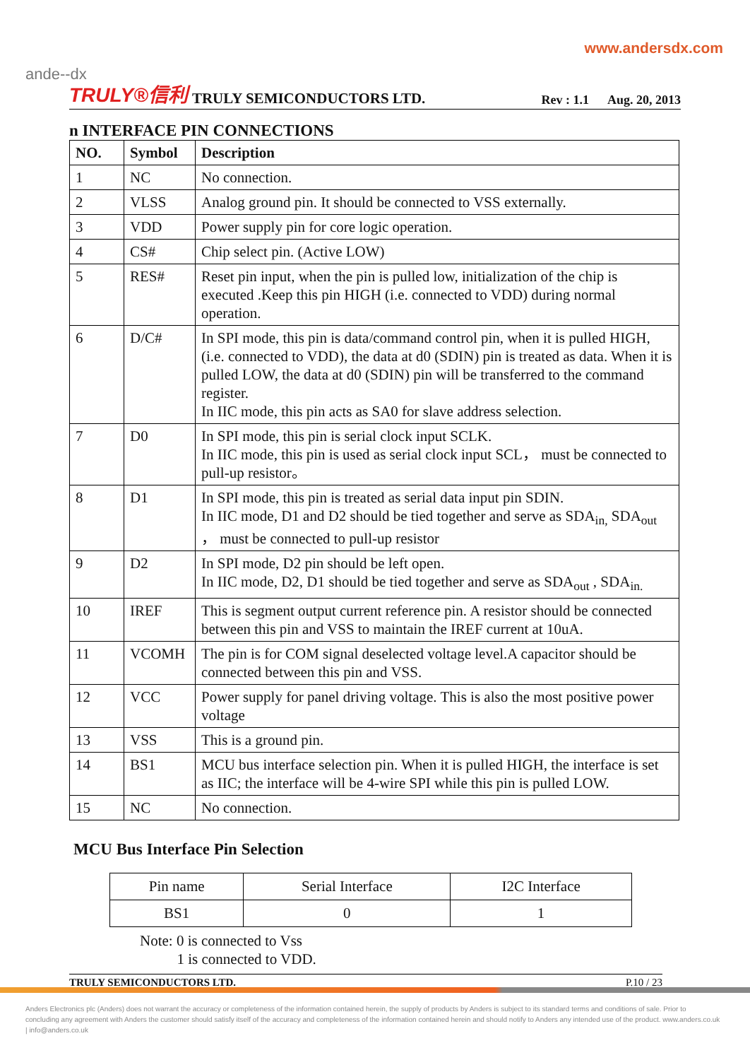www.andersdx.com
ande--dx
TRULY®信利 TRULY SEMICONDUCTORS LTD. Rev : 1.1 Aug. 20, 2013
n INTERFACE PIN CONNECTIONS
| NO. | Symbol | Description |
| --- | --- | --- |
| 1 | NC | No connection. |
| 2 | VLSS | Analog ground pin. It should be connected to VSS externally. |
| 3 | VDD | Power supply pin for core logic operation. |
| 4 | CS# | Chip select pin. (Active LOW) |
| 5 | RES# | Reset pin input, when the pin is pulled low, initialization of the chip is executed .Keep this pin HIGH (i.e. connected to VDD) during normal operation. |
| 6 | D/C# | In SPI mode, this pin is data/command control pin, when it is pulled HIGH, (i.e. connected to VDD), the data at d0 (SDIN) pin is treated as data. When it is pulled LOW, the data at d0 (SDIN) pin will be transferred to the command register. In IIC mode, this pin acts as SA0 for slave address selection. |
| 7 | D0 | In SPI mode, this pin is serial clock input SCLK. In IIC mode, this pin is used as serial clock input SCL， must be connected to pull-up resistor。 |
| 8 | D1 | In SPI mode, this pin is treated as serial data input pin SDIN. In IIC mode, D1 and D2 should be tied together and serve as SDA<sub>in,</sub> SDA<sub>out</sub> ， must be connected to pull-up resistor |
| 9 | D2 | In SPI mode, D2 pin should be left open. In IIC mode, D2, D1 should be tied together and serve as SDA<sub>out</sub> , SDA<sub>in.</sub> |
| 10 | IREF | This is segment output current reference pin. A resistor should be connected between this pin and VSS to maintain the IREF current at 10uA. |
| 11 | VCOMH | The pin is for COM signal deselected voltage level.A capacitor should be connected between this pin and VSS. |
| 12 | VCC | Power supply for panel driving voltage. This is also the most positive power voltage |
| 13 | VSS | This is a ground pin. |
| 14 | BS1 | MCU bus interface selection pin. When it is pulled HIGH, the interface is set as IIC; the interface will be 4-wire SPI while this pin is pulled LOW. |
| 15 | NC | No connection. |
MCU Bus Interface Pin Selection
| Pin name | Serial Interface | I2C Interface |
| BS1 | 0 | 1 |
Note: 0 is connected to Vss
1 is connected to VDD.
TRULY SEMICONDUCTORS LTD. P.10 / 23
Anders Electronics plc (Anders) does not warrant the accuracy or completeness of the information contained herein, the supply of products by Anders is subject to its standard terms and conditions of sale. Prior to concluding any agreement with Anders the customer should satisfy itself of the accuracy and completeness of the information contained herein and should notify to Anders any intended use of the product. www.anders.co.uk | info@anders.co.uk